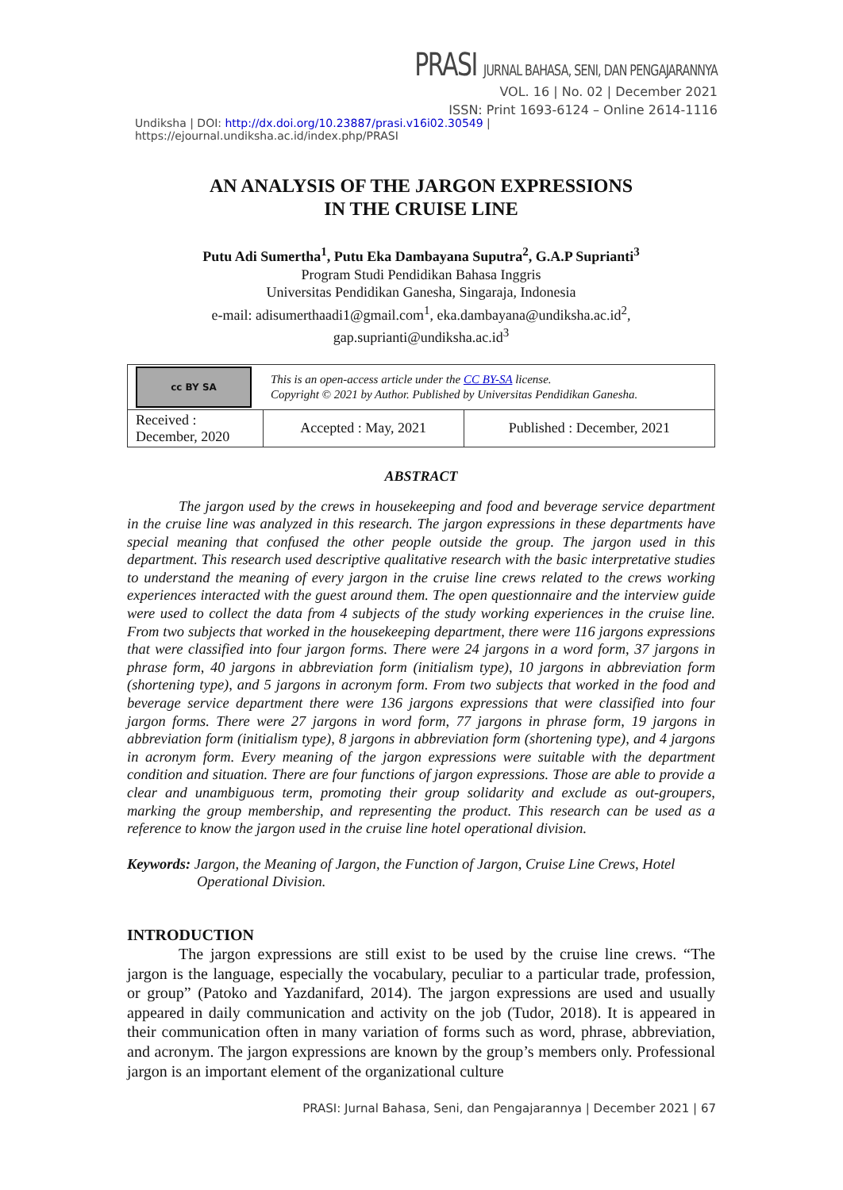PRASI JURNAL BAHASA, SENI, DAN PENGAJARANNYA
VOL. 16 | No. 02 | December 2021
ISSN: Print 1693-6124 – Online 2614-1116
Undiksha | DOI: http://dx.doi.org/10.23887/prasi.v16i02.30549 | https://ejournal.undiksha.ac.id/index.php/PRASI
AN ANALYSIS OF THE JARGON EXPRESSIONS
IN THE CRUISE LINE
Putu Adi Sumertha<sup>1</sup>, Putu Eka Dambayana Suputra<sup>2</sup>, G.A.P Suprianti<sup>3</sup>
Program Studi Pendidikan Bahasa Inggris
Universitas Pendidikan Ganesha, Singaraja, Indonesia
e-mail: adisumerthaadi1@gmail.com<sup>1</sup>, eka.dambayana@undiksha.ac.id<sup>2</sup>,
gap.suprianti@undiksha.ac.id<sup>3</sup>
| cc BY SA | This is an open-access article under the CC BY-SA license. Copyright © 2021 by Author. Published by Universitas Pendidikan Ganesha. | |
| Received : December, 2020 | Accepted : May, 2021 | Published : December, 2021 |
ABSTRACT
The jargon used by the crews in housekeeping and food and beverage service department in the cruise line was analyzed in this research. The jargon expressions in these departments have special meaning that confused the other people outside the group. The jargon used in this department. This research used descriptive qualitative research with the basic interpretative studies to understand the meaning of every jargon in the cruise line crews related to the crews working experiences interacted with the guest around them. The open questionnaire and the interview guide were used to collect the data from 4 subjects of the study working experiences in the cruise line. From two subjects that worked in the housekeeping department, there were 116 jargons expressions that were classified into four jargon forms. There were 24 jargons in a word form, 37 jargons in phrase form, 40 jargons in abbreviation form (initialism type), 10 jargons in abbreviation form (shortening type), and 5 jargons in acronym form. From two subjects that worked in the food and beverage service department there were 136 jargons expressions that were classified into four jargon forms. There were 27 jargons in word form, 77 jargons in phrase form, 19 jargons in abbreviation form (initialism type), 8 jargons in abbreviation form (shortening type), and 4 jargons in acronym form. Every meaning of the jargon expressions were suitable with the department condition and situation. There are four functions of jargon expressions. Those are able to provide a clear and unambiguous term, promoting their group solidarity and exclude as out-groupers, marking the group membership, and representing the product. This research can be used as a reference to know the jargon used in the cruise line hotel operational division.
Keywords: Jargon, the Meaning of Jargon, the Function of Jargon, Cruise Line Crews, Hotel Operational Division.
INTRODUCTION
The jargon expressions are still exist to be used by the cruise line crews. “The jargon is the language, especially the vocabulary, peculiar to a particular trade, profession, or group” (Patoko and Yazdanifard, 2014). The jargon expressions are used and usually appeared in daily communication and activity on the job (Tudor, 2018). It is appeared in their communication often in many variation of forms such as word, phrase, abbreviation, and acronym. The jargon expressions are known by the group’s members only. Professional jargon is an important element of the organizational culture
PRASI: Jurnal Bahasa, Seni, dan Pengajarannya | December 2021 | 67